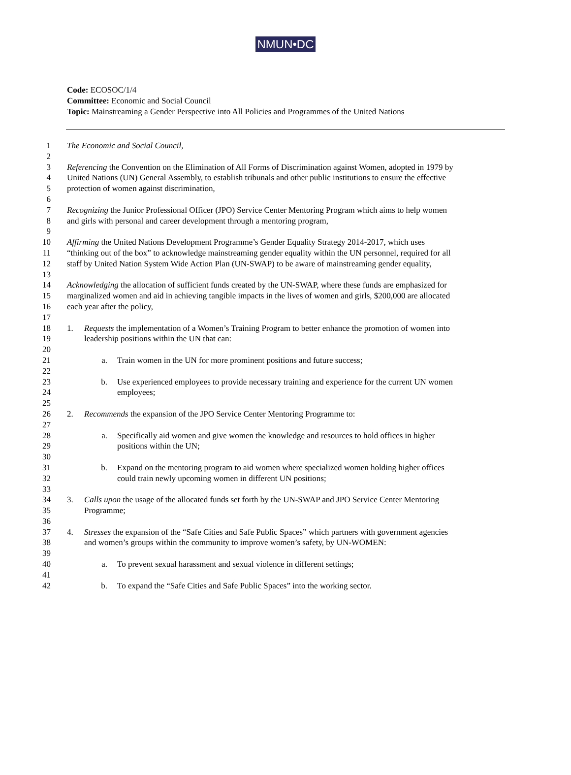NMUN•DC
Code: ECOSOC/1/4
Committee: Economic and Social Council
Topic: Mainstreaming a Gender Perspective into All Policies and Programmes of the United Nations
1 The Economic and Social Council,
2
3 Referencing the Convention on the Elimination of All Forms of Discrimination against Women, adopted in 1979 by
4 United Nations (UN) General Assembly, to establish tribunals and other public institutions to ensure the effective
5 protection of women against discrimination,
6
7 Recognizing the Junior Professional Officer (JPO) Service Center Mentoring Program which aims to help women
8 and girls with personal and career development through a mentoring program,
9
10 Affirming the United Nations Development Programme’s Gender Equality Strategy 2014-2017, which uses
11 “thinking out of the box” to acknowledge mainstreaming gender equality within the UN personnel, required for all
12 staff by United Nation System Wide Action Plan (UN-SWAP) to be aware of mainstreaming gender equality,
13
14 Acknowledging the allocation of sufficient funds created by the UN-SWAP, where these funds are emphasized for
15 marginalized women and aid in achieving tangible impacts in the lives of women and girls, $200,000 are allocated
16 each year after the policy,
17
18 1. Requests the implementation of a Women’s Training Program to better enhance the promotion of women into
19 leadership positions within the UN that can:
20
21 a. Train women in the UN for more prominent positions and future success;
22
23 b. Use experienced employees to provide necessary training and experience for the current UN women
24 employees;
25
26 2. Recommends the expansion of the JPO Service Center Mentoring Programme to:
27
28 a. Specifically aid women and give women the knowledge and resources to hold offices in higher
29 positions within the UN;
30
31 b. Expand on the mentoring program to aid women where specialized women holding higher offices
32 could train newly upcoming women in different UN positions;
33
34 3. Calls upon the usage of the allocated funds set forth by the UN-SWAP and JPO Service Center Mentoring
35 Programme;
36
37 4. Stresses the expansion of the “Safe Cities and Safe Public Spaces” which partners with government agencies
38 and women’s groups within the community to improve women’s safety, by UN-WOMEN:
39
40 a. To prevent sexual harassment and sexual violence in different settings;
41
42 b. To expand the “Safe Cities and Safe Public Spaces” into the working sector.